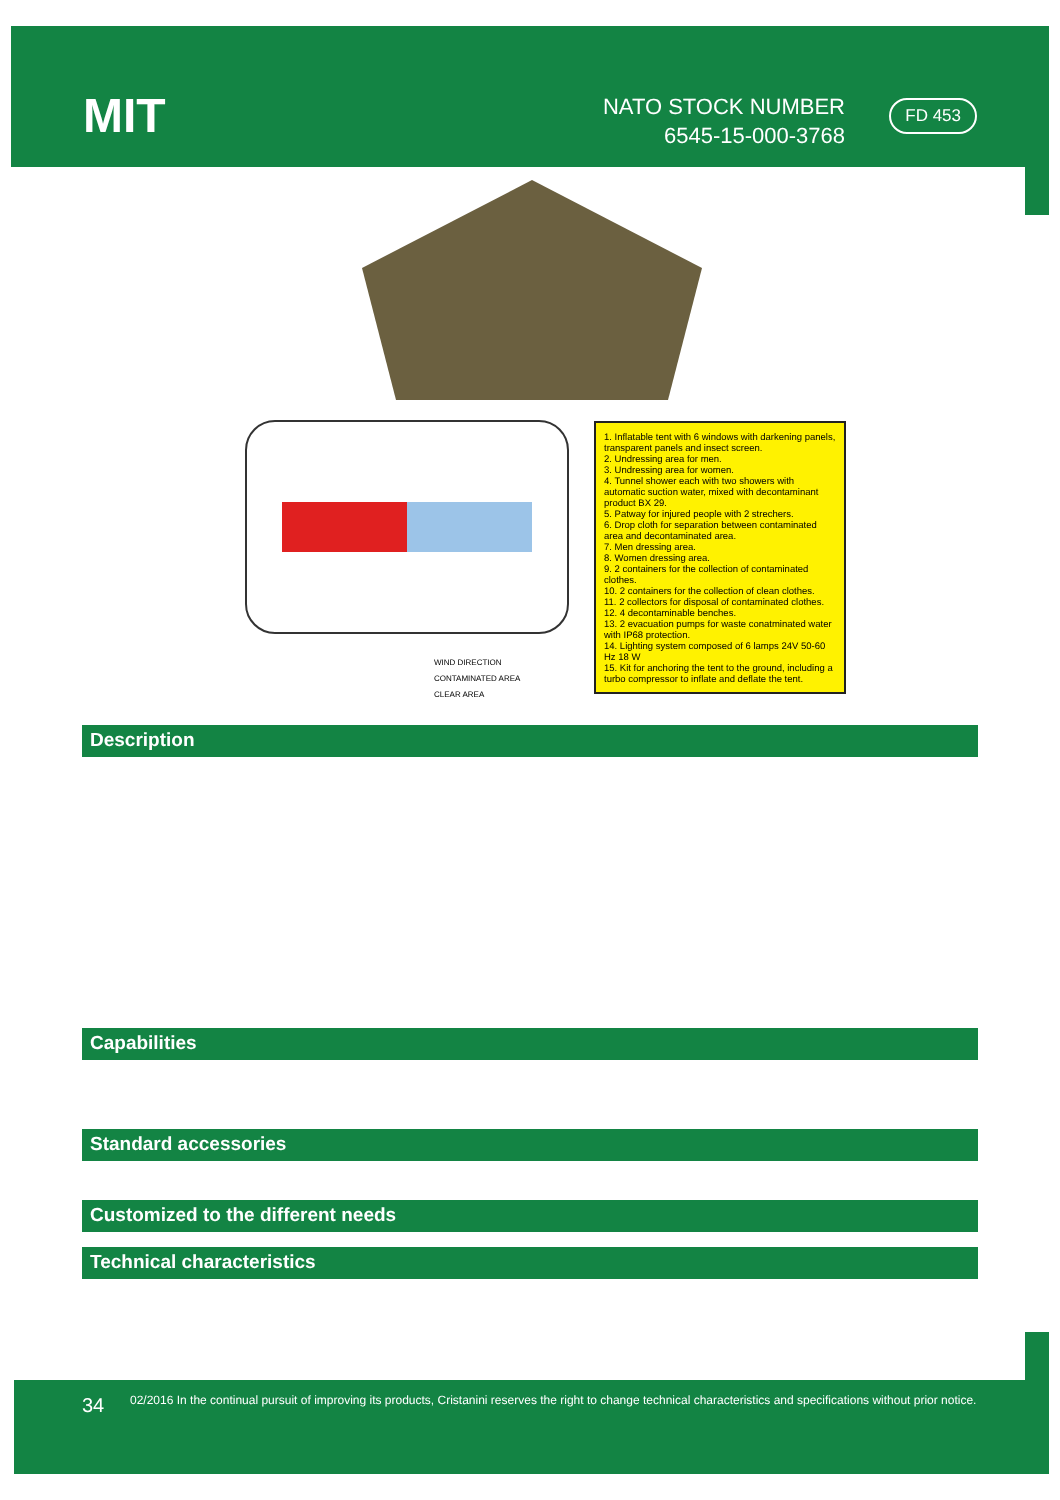MIT
NATO STOCK NUMBER
6545-15-000-3768
FD 453
WIND DIRECTION
CONTAMINATED AREA
CLEAR AREA
1. Inflatable tent with 6 windows with darkening panels, transparent panels and insect screen.
2. Undressing area for men.
3. Undressing area for women.
4. Tunnel shower each with two showers with automatic suction water, mixed with decontaminant product BX 29.
5. Patway for injured people with 2 strechers.
6. Drop cloth for separation between contaminated area and decontaminated area.
7. Men dressing area.
8. Women dressing area.
9. 2 containers for the collection of contaminated clothes.
10. 2 containers for the collection of clean clothes.
11. 2 collectors for disposal of contaminated clothes.
12. 4 decontaminable benches.
13. 2 evacuation pumps for waste conatminated water with IP68 protection.
14. Lighting system composed of 6 lamps 24V 50-60 Hz 18 W
15. Kit for anchoring the tent to the ground, including a turbo compressor to inflate and deflate the tent.
Description
Capabilities
Standard accessories
Customized to the different needs
Technical characteristics
34 02/2016 In the continual pursuit of improving its products, Cristanini reserves the right to change technical characteristics and specifications without prior notice.